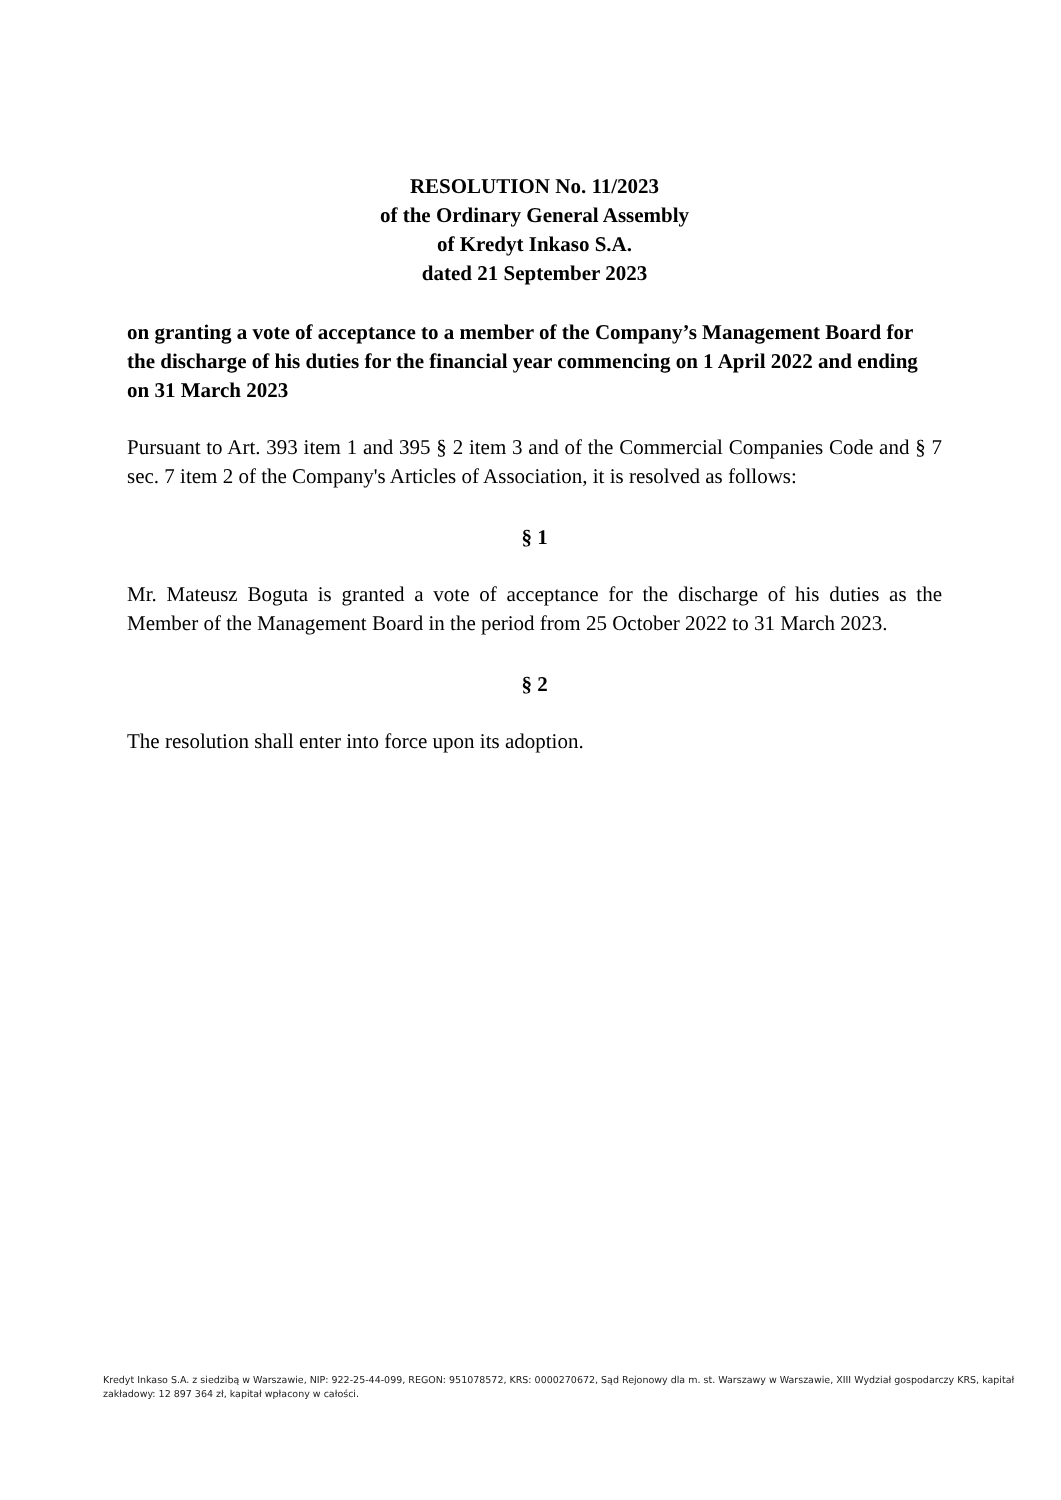RESOLUTION No. 11/2023
of the Ordinary General Assembly
of Kredyt Inkaso S.A.
dated 21 September 2023
on granting a vote of acceptance to a member of the Company’s Management Board for the discharge of his duties for the financial year commencing on 1 April 2022 and ending on 31 March 2023
Pursuant to Art. 393 item 1 and 395 § 2 item 3 and of the Commercial Companies Code and § 7 sec. 7 item 2 of the Company's Articles of Association, it is resolved as follows:
§ 1
Mr. Mateusz Boguta is granted a vote of acceptance for the discharge of his duties as the Member of the Management Board in the period from 25 October 2022 to 31 March 2023.
§ 2
The resolution shall enter into force upon its adoption.
Kredyt Inkaso S.A. z siedzibą w Warszawie, NIP: 922-25-44-099, REGON: 951078572, KRS: 0000270672, Sąd Rejonowy dla m. st. Warszawy w Warszawie, XIII Wydział gospodarczy KRS, kapitał zakładowy: 12 897 364 zł, kapitał wpłacony w całości.